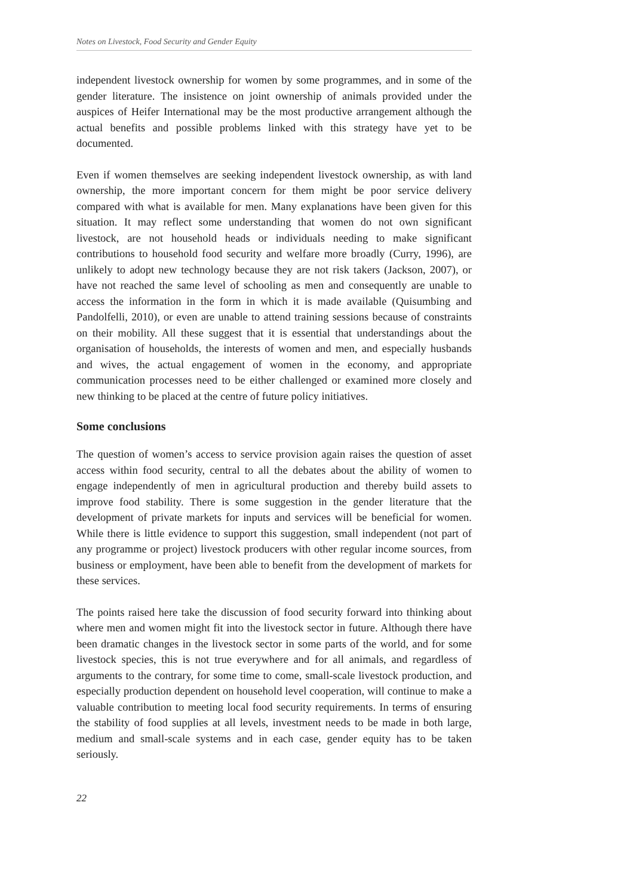Notes on Livestock, Food Security and Gender Equity
independent livestock ownership for women by some programmes, and in some of the gender literature. The insistence on joint ownership of animals provided under the auspices of Heifer International may be the most productive arrangement although the actual benefits and possible problems linked with this strategy have yet to be documented.
Even if women themselves are seeking independent livestock ownership, as with land ownership, the more important concern for them might be poor service delivery compared with what is available for men. Many explanations have been given for this situation. It may reflect some understanding that women do not own significant livestock, are not household heads or individuals needing to make significant contributions to household food security and welfare more broadly (Curry, 1996), are unlikely to adopt new technology because they are not risk takers (Jackson, 2007), or have not reached the same level of schooling as men and consequently are unable to access the information in the form in which it is made available (Quisumbing and Pandolfelli, 2010), or even are unable to attend training sessions because of constraints on their mobility. All these suggest that it is essential that understandings about the organisation of households, the interests of women and men, and especially husbands and wives, the actual engagement of women in the economy, and appropriate communication processes need to be either challenged or examined more closely and new thinking to be placed at the centre of future policy initiatives.
Some conclusions
The question of women’s access to service provision again raises the question of asset access within food security, central to all the debates about the ability of women to engage independently of men in agricultural production and thereby build assets to improve food stability. There is some suggestion in the gender literature that the development of private markets for inputs and services will be beneficial for women. While there is little evidence to support this suggestion, small independent (not part of any programme or project) livestock producers with other regular income sources, from business or employment, have been able to benefit from the development of markets for these services.
The points raised here take the discussion of food security forward into thinking about where men and women might fit into the livestock sector in future. Although there have been dramatic changes in the livestock sector in some parts of the world, and for some livestock species, this is not true everywhere and for all animals, and regardless of arguments to the contrary, for some time to come, small-scale livestock production, and especially production dependent on household level cooperation, will continue to make a valuable contribution to meeting local food security requirements. In terms of ensuring the stability of food supplies at all levels, investment needs to be made in both large, medium and small-scale systems and in each case, gender equity has to be taken seriously.
22